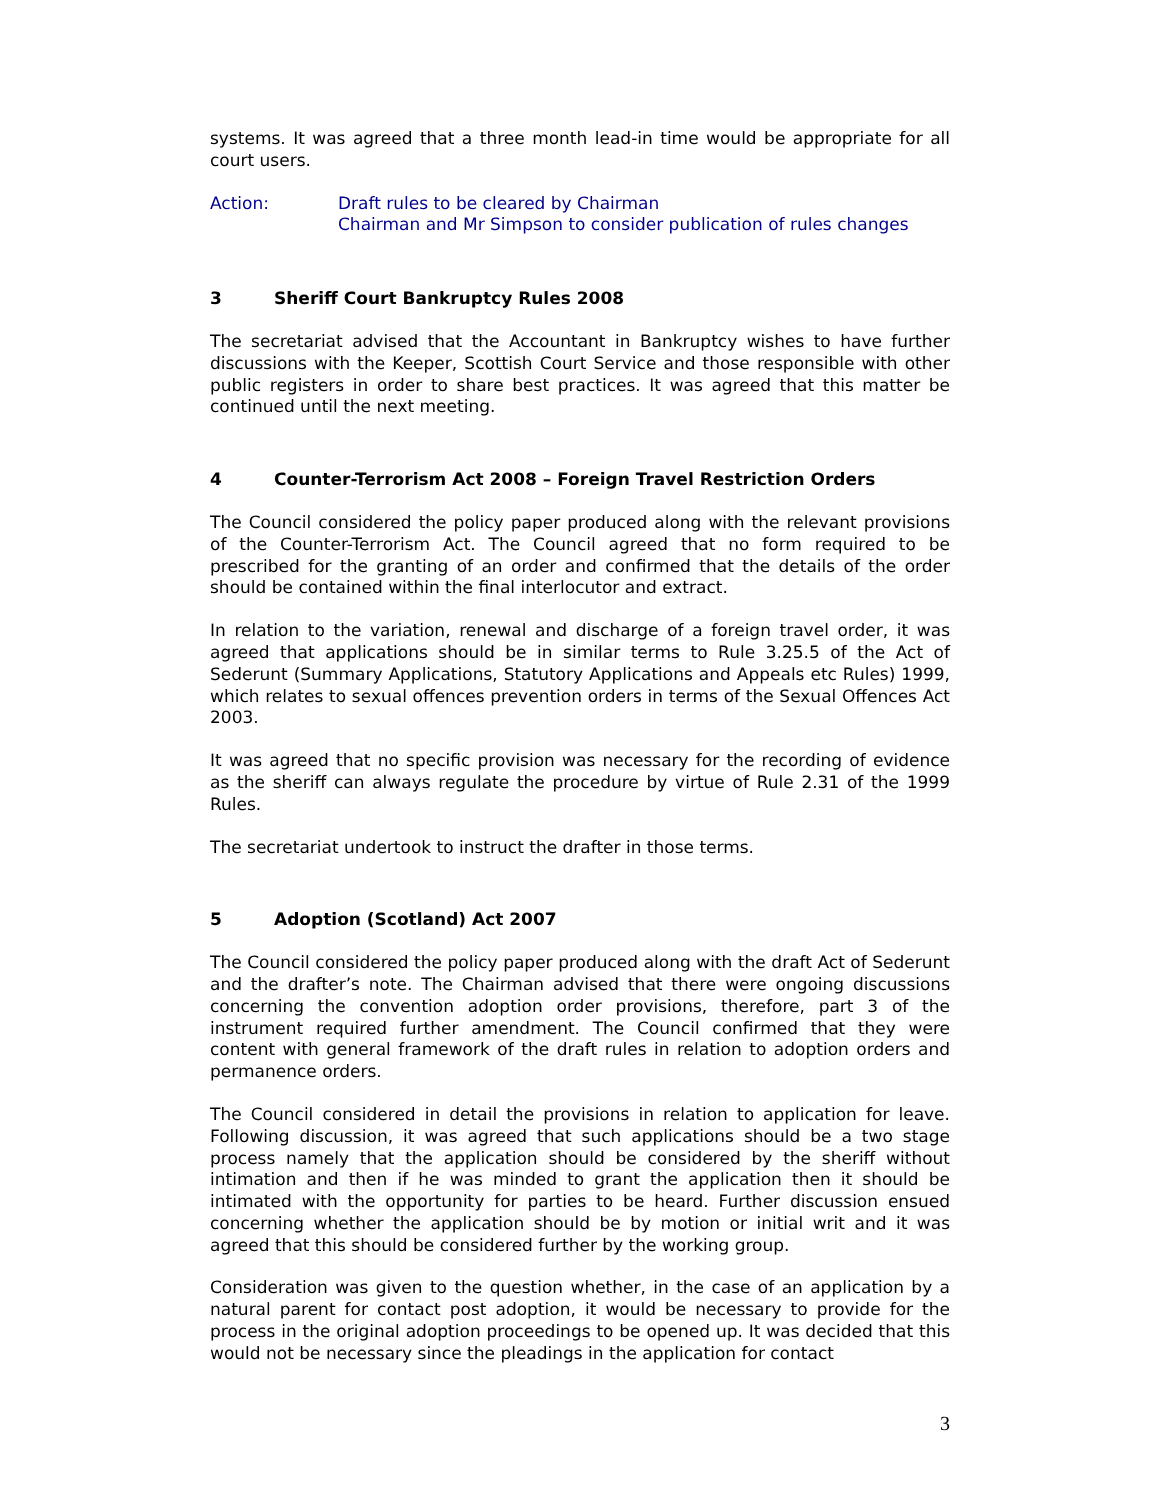systems. It was agreed that a three month lead-in time would be appropriate for all court users.
Action: Draft rules to be cleared by Chairman
Chairman and Mr Simpson to consider publication of rules changes
3 Sheriff Court Bankruptcy Rules 2008
The secretariat advised that the Accountant in Bankruptcy wishes to have further discussions with the Keeper, Scottish Court Service and those responsible with other public registers in order to share best practices. It was agreed that this matter be continued until the next meeting.
4 Counter-Terrorism Act 2008 – Foreign Travel Restriction Orders
The Council considered the policy paper produced along with the relevant provisions of the Counter-Terrorism Act. The Council agreed that no form required to be prescribed for the granting of an order and confirmed that the details of the order should be contained within the final interlocutor and extract.
In relation to the variation, renewal and discharge of a foreign travel order, it was agreed that applications should be in similar terms to Rule 3.25.5 of the Act of Sederunt (Summary Applications, Statutory Applications and Appeals etc Rules) 1999, which relates to sexual offences prevention orders in terms of the Sexual Offences Act 2003.
It was agreed that no specific provision was necessary for the recording of evidence as the sheriff can always regulate the procedure by virtue of Rule 2.31 of the 1999 Rules.
The secretariat undertook to instruct the drafter in those terms.
5 Adoption (Scotland) Act 2007
The Council considered the policy paper produced along with the draft Act of Sederunt and the drafter’s note. The Chairman advised that there were ongoing discussions concerning the convention adoption order provisions, therefore, part 3 of the instrument required further amendment. The Council confirmed that they were content with general framework of the draft rules in relation to adoption orders and permanence orders.
The Council considered in detail the provisions in relation to application for leave. Following discussion, it was agreed that such applications should be a two stage process namely that the application should be considered by the sheriff without intimation and then if he was minded to grant the application then it should be intimated with the opportunity for parties to be heard. Further discussion ensued concerning whether the application should be by motion or initial writ and it was agreed that this should be considered further by the working group.
Consideration was given to the question whether, in the case of an application by a natural parent for contact post adoption, it would be necessary to provide for the process in the original adoption proceedings to be opened up. It was decided that this would not be necessary since the pleadings in the application for contact
3